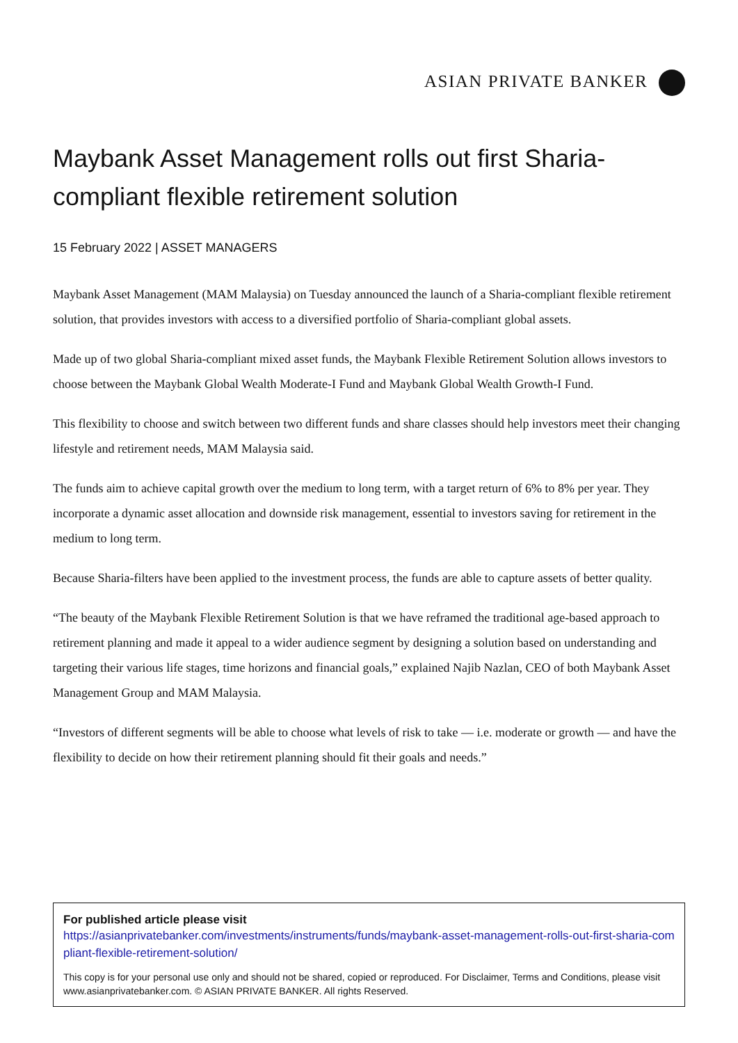ASIAN PRIVATE BANKER
Maybank Asset Management rolls out first Sharia-compliant flexible retirement solution
15 February 2022 | ASSET MANAGERS
Maybank Asset Management (MAM Malaysia) on Tuesday announced the launch of a Sharia-compliant flexible retirement solution, that provides investors with access to a diversified portfolio of Sharia-compliant global assets.
Made up of two global Sharia-compliant mixed asset funds, the Maybank Flexible Retirement Solution allows investors to choose between the Maybank Global Wealth Moderate-I Fund and Maybank Global Wealth Growth-I Fund.
This flexibility to choose and switch between two different funds and share classes should help investors meet their changing lifestyle and retirement needs, MAM Malaysia said.
The funds aim to achieve capital growth over the medium to long term, with a target return of 6% to 8% per year. They incorporate a dynamic asset allocation and downside risk management, essential to investors saving for retirement in the medium to long term.
Because Sharia-filters have been applied to the investment process, the funds are able to capture assets of better quality.
“The beauty of the Maybank Flexible Retirement Solution is that we have reframed the traditional age-based approach to retirement planning and made it appeal to a wider audience segment by designing a solution based on understanding and targeting their various life stages, time horizons and financial goals,” explained Najib Nazlan, CEO of both Maybank Asset Management Group and MAM Malaysia.
“Investors of different segments will be able to choose what levels of risk to take — i.e. moderate or growth — and have the flexibility to decide on how their retirement planning should fit their goals and needs.”
For published article please visit
https://asianprivatebanker.com/investments/instruments/funds/maybank-asset-management-rolls-out-first-sharia-compliant-flexible-retirement-solution/
This copy is for your personal use only and should not be shared, copied or reproduced. For Disclaimer, Terms and Conditions, please visit www.asianprivatebanker.com. © ASIAN PRIVATE BANKER. All rights Reserved.